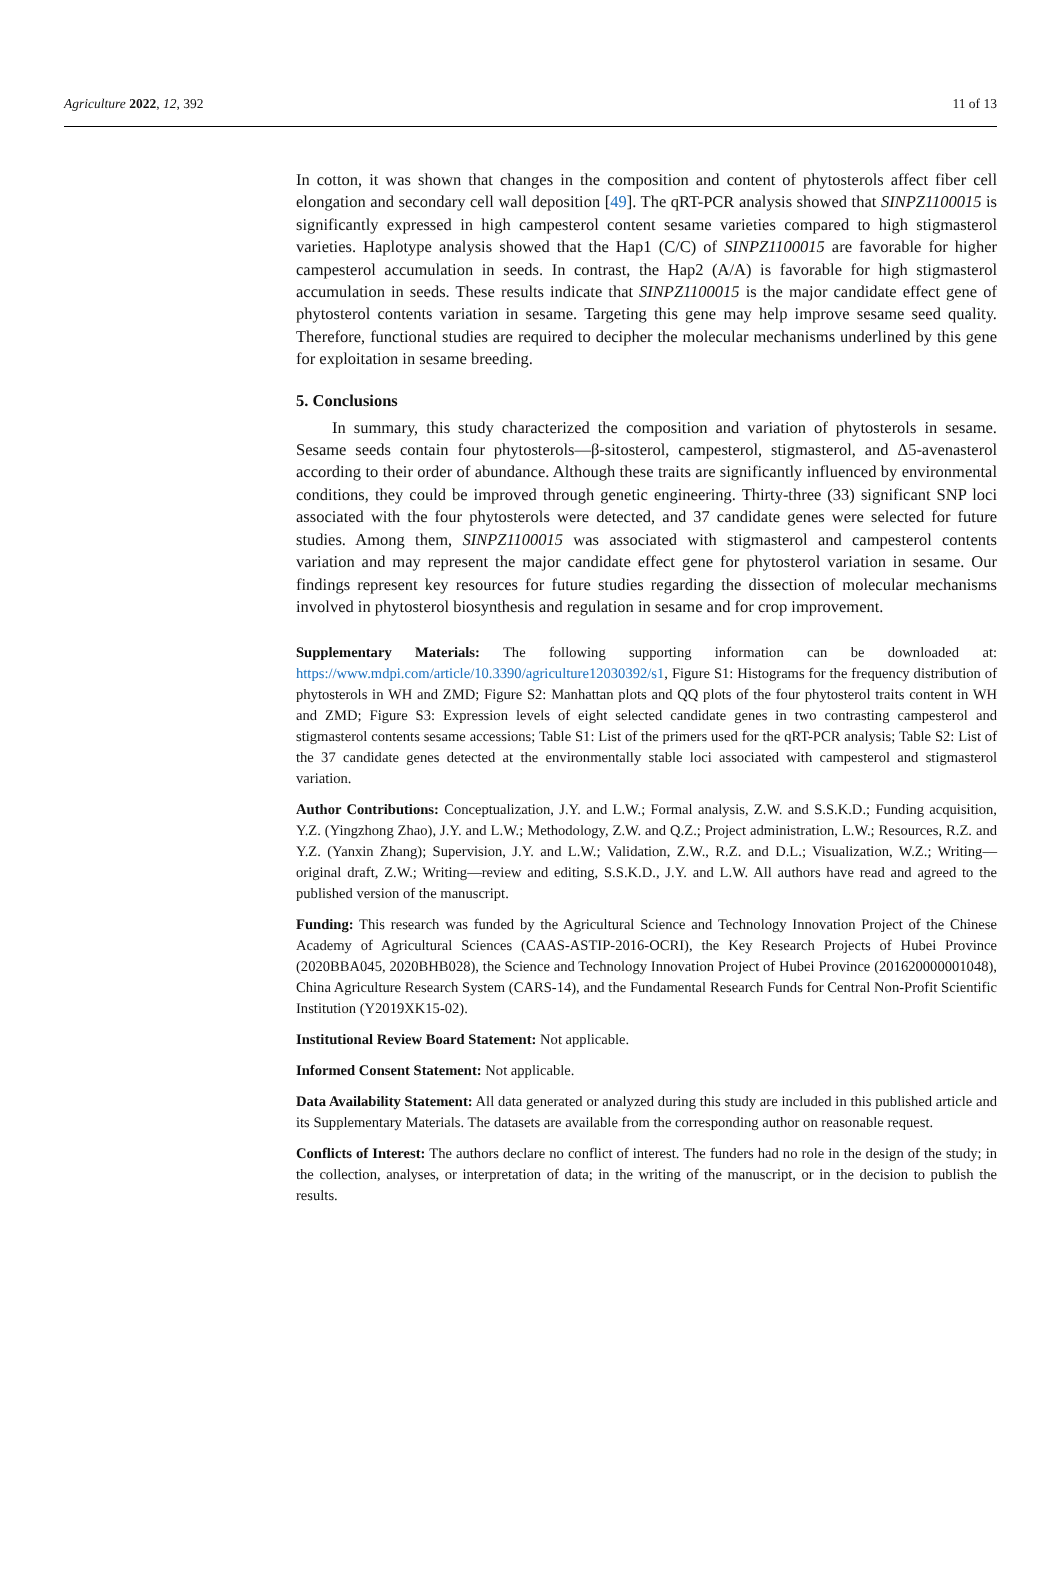Agriculture 2022, 12, 392 11 of 13
In cotton, it was shown that changes in the composition and content of phytosterols affect fiber cell elongation and secondary cell wall deposition [49]. The qRT-PCR analysis showed that SINPZ1100015 is significantly expressed in high campesterol content sesame varieties compared to high stigmasterol varieties. Haplotype analysis showed that the Hap1 (C/C) of SINPZ1100015 are favorable for higher campesterol accumulation in seeds. In contrast, the Hap2 (A/A) is favorable for high stigmasterol accumulation in seeds. These results indicate that SINPZ1100015 is the major candidate effect gene of phytosterol contents variation in sesame. Targeting this gene may help improve sesame seed quality. Therefore, functional studies are required to decipher the molecular mechanisms underlined by this gene for exploitation in sesame breeding.
5. Conclusions
In summary, this study characterized the composition and variation of phytosterols in sesame. Sesame seeds contain four phytosterols—β-sitosterol, campesterol, stigmasterol, and Δ5-avenasterol according to their order of abundance. Although these traits are significantly influenced by environmental conditions, they could be improved through genetic engineering. Thirty-three (33) significant SNP loci associated with the four phytosterols were detected, and 37 candidate genes were selected for future studies. Among them, SINPZ1100015 was associated with stigmasterol and campesterol contents variation and may represent the major candidate effect gene for phytosterol variation in sesame. Our findings represent key resources for future studies regarding the dissection of molecular mechanisms involved in phytosterol biosynthesis and regulation in sesame and for crop improvement.
Supplementary Materials: The following supporting information can be downloaded at: https://www.mdpi.com/article/10.3390/agriculture12030392/s1, Figure S1: Histograms for the frequency distribution of phytosterols in WH and ZMD; Figure S2: Manhattan plots and QQ plots of the four phytosterol traits content in WH and ZMD; Figure S3: Expression levels of eight selected candidate genes in two contrasting campesterol and stigmasterol contents sesame accessions; Table S1: List of the primers used for the qRT-PCR analysis; Table S2: List of the 37 candidate genes detected at the environmentally stable loci associated with campesterol and stigmasterol variation.
Author Contributions: Conceptualization, J.Y. and L.W.; Formal analysis, Z.W. and S.S.K.D.; Funding acquisition, Y.Z. (Yingzhong Zhao), J.Y. and L.W.; Methodology, Z.W. and Q.Z.; Project administration, L.W.; Resources, R.Z. and Y.Z. (Yanxin Zhang); Supervision, J.Y. and L.W.; Validation, Z.W., R.Z. and D.L.; Visualization, W.Z.; Writing—original draft, Z.W.; Writing—review and editing, S.S.K.D., J.Y. and L.W. All authors have read and agreed to the published version of the manuscript.
Funding: This research was funded by the Agricultural Science and Technology Innovation Project of the Chinese Academy of Agricultural Sciences (CAAS-ASTIP-2016-OCRI), the Key Research Projects of Hubei Province (2020BBA045, 2020BHB028), the Science and Technology Innovation Project of Hubei Province (201620000001048), China Agriculture Research System (CARS-14), and the Fundamental Research Funds for Central Non-Profit Scientific Institution (Y2019XK15-02).
Institutional Review Board Statement: Not applicable.
Informed Consent Statement: Not applicable.
Data Availability Statement: All data generated or analyzed during this study are included in this published article and its Supplementary Materials. The datasets are available from the corresponding author on reasonable request.
Conflicts of Interest: The authors declare no conflict of interest. The funders had no role in the design of the study; in the collection, analyses, or interpretation of data; in the writing of the manuscript, or in the decision to publish the results.